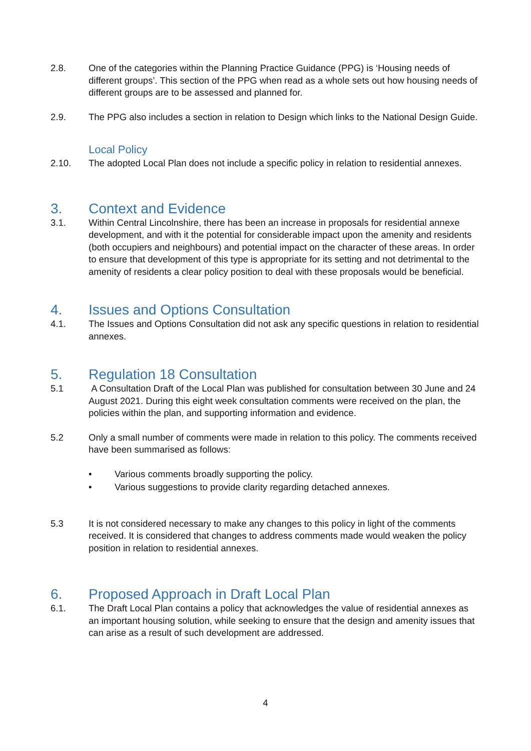2.8. One of the categories within the Planning Practice Guidance (PPG) is ‘Housing needs of different groups’. This section of the PPG when read as a whole sets out how housing needs of different groups are to be assessed and planned for.
2.9. The PPG also includes a section in relation to Design which links to the National Design Guide.
Local Policy
2.10. The adopted Local Plan does not include a specific policy in relation to residential annexes.
3. Context and Evidence
3.1. Within Central Lincolnshire, there has been an increase in proposals for residential annexe development, and with it the potential for considerable impact upon the amenity and residents (both occupiers and neighbours) and potential impact on the character of these areas. In order to ensure that development of this type is appropriate for its setting and not detrimental to the amenity of residents a clear policy position to deal with these proposals would be beneficial.
4. Issues and Options Consultation
4.1. The Issues and Options Consultation did not ask any specific questions in relation to residential annexes.
5. Regulation 18 Consultation
5.1 A Consultation Draft of the Local Plan was published for consultation between 30 June and 24 August 2021. During this eight week consultation comments were received on the plan, the policies within the plan, and supporting information and evidence.
5.2 Only a small number of comments were made in relation to this policy. The comments received have been summarised as follows:
• Various comments broadly supporting the policy.
• Various suggestions to provide clarity regarding detached annexes.
5.3 It is not considered necessary to make any changes to this policy in light of the comments received. It is considered that changes to address comments made would weaken the policy position in relation to residential annexes.
6. Proposed Approach in Draft Local Plan
6.1. The Draft Local Plan contains a policy that acknowledges the value of residential annexes as an important housing solution, while seeking to ensure that the design and amenity issues that can arise as a result of such development are addressed.
4